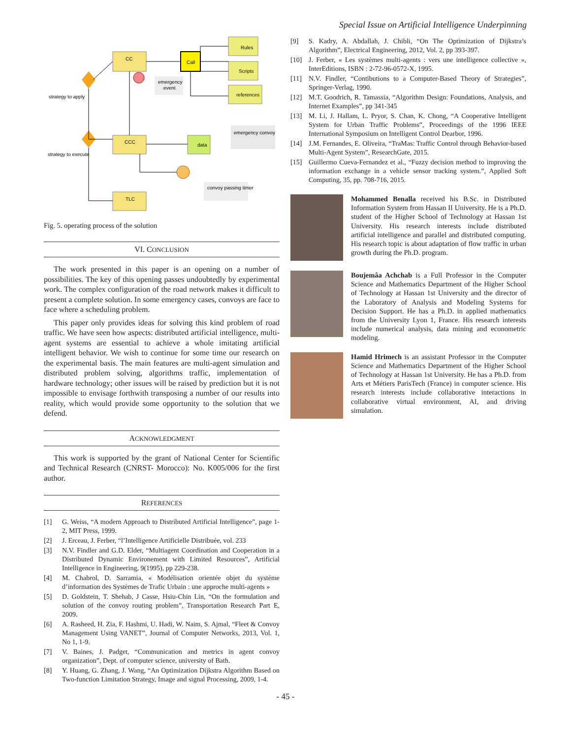Special Issue on Artificial Intelligence Underpinning
CC
Call
Rules
Scripts
references
emergency
event
strategy to apply
CCC
data
emergency convoy
strategy to execute
convoy passing timer
TLC
Fig. 5. operating process of the solution
VI. CONCLUSION
The work presented in this paper is an opening on a number of possibilities. The key of this opening passes undoubtedly by experimental work. The complex configuration of the road network makes it difficult to present a complete solution. In some emergency cases, convoys are face to face where a scheduling problem.
This paper only provides ideas for solving this kind problem of road traffic. We have seen how aspects: distributed artificial intelligence, multi-agent systems are essential to achieve a whole imitating artificial intelligent behavior. We wish to continue for some time our research on the experimental basis. The main features are multi-agent simulation and distributed problem solving, algorithms traffic, implementation of hardware technology; other issues will be raised by prediction but it is not impossible to envisage forthwith transposing a number of our results into reality, which would provide some opportunity to the solution that we defend.
ACKNOWLEDGMENT
This work is supported by the grant of National Center for Scientific and Technical Research (CNRST- Morocco): No. K005/006 for the first author.
REFERENCES
[1] G. Weiss, “A modern Approach to Distributed Artificial Intelligence”, page 1-2, MIT Press, 1999.
[2] J. Erceau, J. Ferber, “l’Intelligence Artificielle Distribuée, vol. 233
[3] N.V. Findler and G.D. Elder, “Multiagent Coordination and Cooperation in a Distributed Dynamic Environement with Limited Resources”, Artificial Intelligence in Engineering, 9(1995), pp 229-238.
[4] M. Chabrol, D. Sarramia, « Modélisation orientée objet du système d’information des Systèmes de Trafic Urbain : une approche multi-agents »
[5] D. Goldstein, T. Shehab, J Casse, Hsiu-Chin Lin, “On the formulation and solution of the convoy routing problem”, Transportation Research Part E, 2009.
[6] A. Rasheed, H. Zia, F. Hashmi, U. Hadi, W. Naim, S. Ajmal, “Fleet & Convoy Management Using VANET”, Journal of Computer Networks, 2013, Vol. 1, No 1, 1-9.
[7] V. Baines, J. Padget, “Communication and metrics in agent convoy organization”, Dept. of computer science, university of Bath.
[8] Y. Huang, G. Zhang, J. Wang, “An Optimization Dijkstra Algorithm Based on Two-function Limitation Strategy, Image and signal Processing, 2009, 1-4.
[9] S. Kadry, A. Abdallah, J. Chibli, “On The Optimization of Dijkstra’s Algorithm”, Electrical Engineering, 2012, Vol. 2, pp 393-397.
[10] J. Ferber, « Les systèmes multi-agents : vers une intelligence collective », InterEditions, ISBN : 2-72-96-0572-X, 1995.
[11] N.V. Findler, “Contibutions to a Computer-Based Theory of Strategies”, Springer-Verlag, 1990.
[12] M.T. Goodrich, R. Tamassia, “Algorithm Design: Foundations, Analysis, and Internet Examples”, pp 341-345
[13] M. Li, J. Hallam, L. Pryor, S. Chan, K. Chong, “A Cooperative Intelligent System for Urban Traffic Problems”, Proceedings of the 1996 IEEE International Symposium on Intelligent Control Dearbor, 1996.
[14] J.M. Fernandes, E. Oliveira, “TraMas: Traffic Control through Behavior-based Multi-Agent System”, ResearchGate, 2015.
[15] Guillermo Cueva-Fernandez et al., “Fuzzy decision method to improving the information exchange in a vehicle sensor tracking system.”, Applied Soft Computing, 35, pp. 708-716, 2015.
Mohammed Benalla received his B.Sc. in Distributed Information System from Hassan II University. He is a Ph.D. student of the Higher School of Technology at Hassan 1st University. His research interests include distributed artificial intelligence and parallel and distributed computing. His research topic is about adaptation of flow traffic in urban growth during the Ph.D. program.
Boujemâa Achchab is a Full Professor in the Computer Science and Mathematics Department of the Higher School of Technology at Hassan 1st University and the director of the Laboratory of Analysis and Modeling Systems for Decision Support. He has a Ph.D. in applied mathematics from the University Lyon 1, France. His research interests include numerical analysis, data mining and econometric modeling.
Hamid Hrimech is an assistant Professor in the Computer Science and Mathematics Department of the Higher School of Technology at Hassan 1st University. He has a Ph.D. from Arts et Métiers ParisTech (France) in computer science. His research interests include collaborative interactions in collaborative virtual environment, AI, and driving simulation.
- 45 -